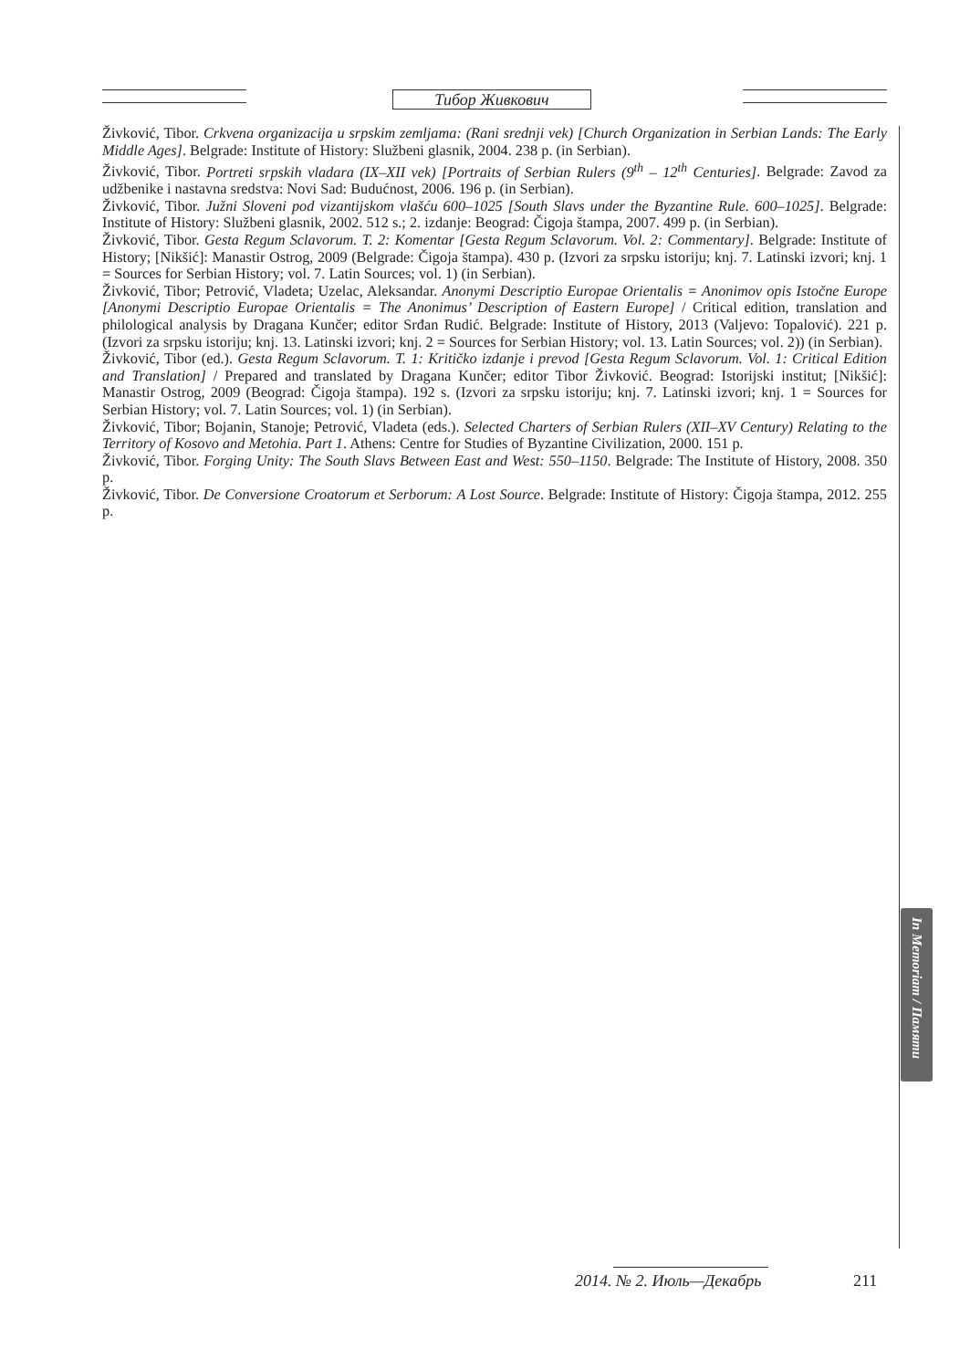Тибор Живкович
Živković, Tibor. Crkvena organizacija u srpskim zemljama: (Rani srednji vek) [Church Organization in Serbian Lands: The Early Middle Ages]. Belgrade: Institute of History: Službeni glasnik, 2004. 238 p. (in Serbian).
Živković, Tibor. Portreti srpskih vladara (IX–XII vek) [Portraits of Serbian Rulers (9<sup>th</sup> – 12<sup>th</sup> Centuries]. Belgrade: Zavod za udžbenike i nastavna sredstva: Novi Sad: Budućnost, 2006. 196 p. (in Serbian).
Živković, Tibor. Južni Sloveni pod vizantijskom vlašću 600–1025 [South Slavs under the Byzantine Rule. 600–1025]. Belgrade: Institute of History: Službeni glasnik, 2002. 512 s.; 2. izdanje: Beograd: Čigoja štampa, 2007. 499 p. (in Serbian).
Živković, Tibor. Gesta Regum Sclavorum. T. 2: Komentar [Gesta Regum Sclavorum. Vol. 2: Commentary]. Belgrade: Institute of History; [Nikšić]: Manastir Ostrog, 2009 (Belgrade: Čigoja štampa). 430 p. (Izvori za srpsku istoriju; knj. 7. Latinski izvori; knj. 1 = Sources for Serbian History; vol. 7. Latin Sources; vol. 1) (in Serbian).
Živković, Tibor; Petrović, Vladeta; Uzelac, Aleksandar. Anonymi Descriptio Europae Orientalis = Anonimov opis Istočne Europe [Anonymi Descriptio Europae Orientalis = The Anonimus’ Description of Eastern Europe] / Critical edition, translation and philological analysis by Dragana Kunčer; editor Srđan Rudić. Belgrade: Institute of History, 2013 (Valjevo: Topalović). 221 p. (Izvori za srpsku istoriju; knj. 13. Latinski izvori; knj. 2 = Sources for Serbian History; vol. 13. Latin Sources; vol. 2)) (in Serbian).
Živković, Tibor (ed.). Gesta Regum Sclavorum. T. 1: Kritičko izdanje i prevod [Gesta Regum Sclavorum. Vol. 1: Critical Edition and Translation] / Prepared and translated by Dragana Kunčer; editor Tibor Živković. Beograd: Istorijski institut; [Nikšić]: Manastir Ostrog, 2009 (Beograd: Čigoja štampa). 192 s. (Izvori za srpsku istoriju; knj. 7. Latinski izvori; knj. 1 = Sources for Serbian History; vol. 7. Latin Sources; vol. 1) (in Serbian).
Živković, Tibor; Bojanin, Stanoje; Petrović, Vladeta (eds.). Selected Charters of Serbian Rulers (XII–XV Century) Relating to the Territory of Kosovo and Metohia. Part 1. Athens: Centre for Studies of Byzantine Civilization, 2000. 151 p.
Živković, Tibor. Forging Unity: The South Slavs Between East and West: 550–1150. Belgrade: The Institute of History, 2008. 350 p.
Živković, Tibor. De Conversione Croatorum et Serborum: A Lost Source. Belgrade: Institute of History: Čigoja štampa, 2012. 255 p.
In Memoriam / Памяти
2014. № 2. Июль—Декабрь 211